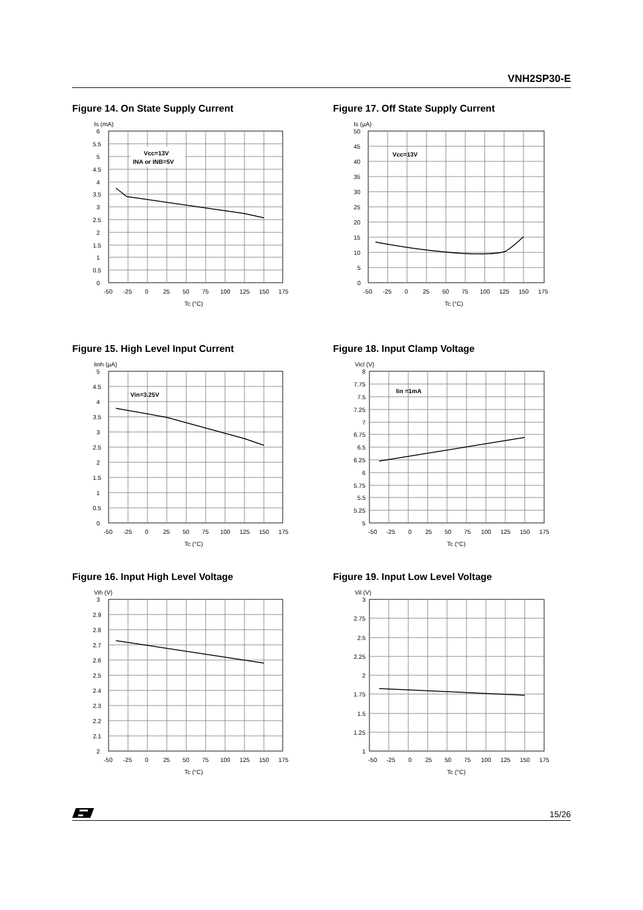VNH2SP30-E
Figure 14. On State Supply Current
Is (mA)
Vcc=13V
INA or INB=5V
6
5.5
5
4.5
4
3.5
3
2.5
2
1.5
1
0.5
0
-50
-25
0
25
50
75
100
125
150
175
Tc (°C)
Figure 17. Off State Supply Current
Is (µA)
Vcc=13V
50
45
40
35
30
25
20
15
10
5
0
-50
-25
0
25
50
75
100
125
150
175
Tc (°C)
Figure 15. High Level Input Current
Iinh (µA)
Vin=3.25V
5
4.5
4
3.5
3
2.5
2
1.5
1
0.5
0
-50
-25
0
25
50
75
100
125
150
175
Tc (°C)
Figure 18. Input Clamp Voltage
Vicl (V)
Iin =1mA
8
7.75
7.5
7.25
7
6.75
6.5
6.25
6
5.75
5.5
5.25
5
-50
-25
0
25
50
75
100
125
150
175
Tc (°C)
Figure 16. Input High Level Voltage
Vih (V)
3
2.9
2.8
2.7
2.6
2.5
2.4
2.3
2.2
2.1
2
-50
-25
0
25
50
75
100
125
150
175
Tc (°C)
Figure 19. Input Low Level Voltage
Vil (V)
3
2.75
2.5
2.25
2
1.75
1.5
1.25
1
-50
-25
0
25
50
75
100
125
150
175
Tc (°C)
15/26